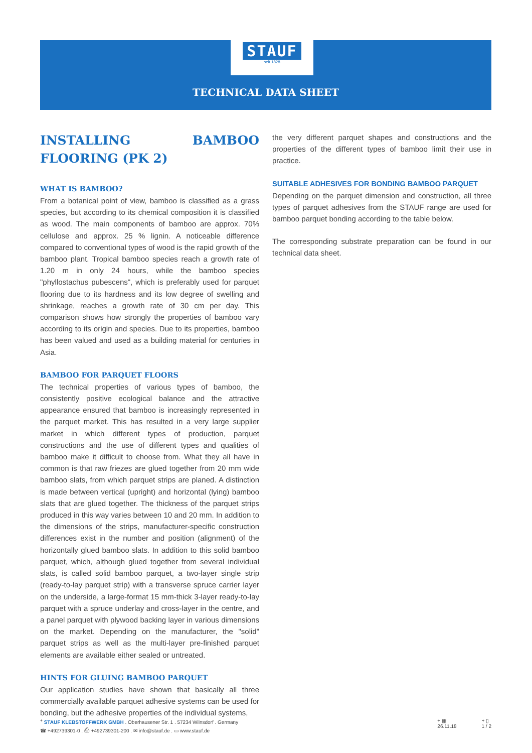STAUF
seit 1828
TECHNICAL DATA SHEET
INSTALLING BAMBOO FLOORING (PK 2)
WHAT IS BAMBOO?
From a botanical point of view, bamboo is classified as a grass species, but according to its chemical composition it is classified as wood. The main components of bamboo are approx. 70% cellulose and approx. 25 % lignin. A noticeable difference compared to conventional types of wood is the rapid growth of the bamboo plant. Tropical bamboo species reach a growth rate of 1.20 m in only 24 hours, while the bamboo species "phyllostachus pubescens", which is preferably used for parquet flooring due to its hardness and its low degree of swelling and shrinkage, reaches a growth rate of 30 cm per day. This comparison shows how strongly the properties of bamboo vary according to its origin and species. Due to its properties, bamboo has been valued and used as a building material for centuries in Asia.
BAMBOO FOR PARQUET FLOORS
The technical properties of various types of bamboo, the consistently positive ecological balance and the attractive appearance ensured that bamboo is increasingly represented in the parquet market. This has resulted in a very large supplier market in which different types of production, parquet constructions and the use of different types and qualities of bamboo make it difficult to choose from. What they all have in common is that raw friezes are glued together from 20 mm wide bamboo slats, from which parquet strips are planed. A distinction is made between vertical (upright) and horizontal (lying) bamboo slats that are glued together. The thickness of the parquet strips produced in this way varies between 10 and 20 mm. In addition to the dimensions of the strips, manufacturer-specific construction differences exist in the number and position (alignment) of the horizontally glued bamboo slats. In addition to this solid bamboo parquet, which, although glued together from several individual slats, is called solid bamboo parquet, a two-layer single strip (ready-to-lay parquet strip) with a transverse spruce carrier layer on the underside, a large-format 15 mm-thick 3-layer ready-to-lay parquet with a spruce underlay and cross-layer in the centre, and a panel parquet with plywood backing layer in various dimensions on the market. Depending on the manufacturer, the "solid" parquet strips as well as the multi-layer pre-finished parquet elements are available either sealed or untreated.
HINTS FOR GLUING BAMBOO PARQUET
Our application studies have shown that basically all three commercially available parquet adhesive systems can be used for bonding, but the adhesive properties of the individual systems,
the very different parquet shapes and constructions and the properties of the different types of bamboo limit their use in practice.
SUITABLE ADHESIVES FOR BONDING BAMBOO PARQUET
Depending on the parquet dimension and construction, all three types of parquet adhesives from the STAUF range are used for bamboo parquet bonding according to the table below.
The corresponding substrate preparation can be found in our technical data sheet.
<sup>+</sup> STAUF KLEBSTOFFWERK GMBH . Oberhausener Str. 1 . 57234 Wilnsdorf . Germany
☎ +492739301-0 . ⎙ +492739301-200 . ✉ info@stauf.de . ▭ www.stauf.de
+ ▦
26.11.18
+ ▯
1 / 2